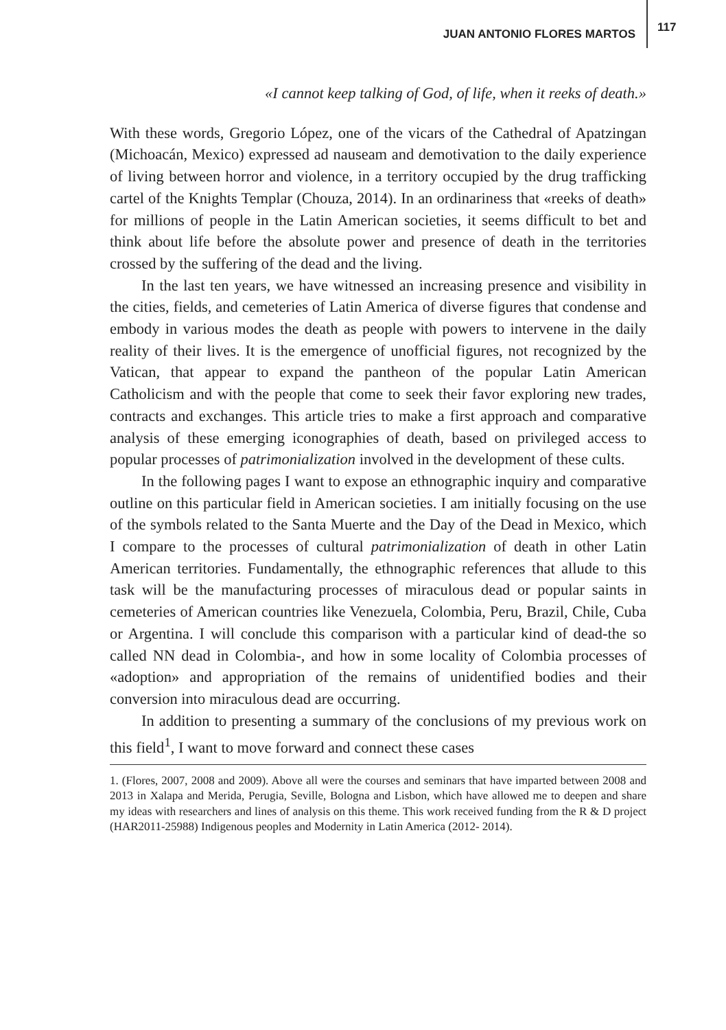JUAN ANTONIO FLORES MARTOS 117
«I cannot keep talking of God, of life, when it reeks of death.»
With these words, Gregorio López, one of the vicars of the Cathedral of Apatzingan (Michoacán, Mexico) expressed ad nauseam and demotivation to the daily experience of living between horror and violence, in a territory occupied by the drug trafficking cartel of the Knights Templar (Chouza, 2014). In an ordinariness that «reeks of death» for millions of people in the Latin American societies, it seems difficult to bet and think about life before the absolute power and presence of death in the territories crossed by the suffering of the dead and the living.
In the last ten years, we have witnessed an increasing presence and visibility in the cities, fields, and cemeteries of Latin America of diverse figures that condense and embody in various modes the death as people with powers to intervene in the daily reality of their lives. It is the emergence of unofficial figures, not recognized by the Vatican, that appear to expand the pantheon of the popular Latin American Catholicism and with the people that come to seek their favor exploring new trades, contracts and exchanges. This article tries to make a first approach and comparative analysis of these emerging iconographies of death, based on privileged access to popular processes of patrimonialization involved in the development of these cults.
In the following pages I want to expose an ethnographic inquiry and comparative outline on this particular field in American societies. I am initially focusing on the use of the symbols related to the Santa Muerte and the Day of the Dead in Mexico, which I compare to the processes of cultural patrimonialization of death in other Latin American territories. Fundamentally, the ethnographic references that allude to this task will be the manufacturing processes of miraculous dead or popular saints in cemeteries of American countries like Venezuela, Colombia, Peru, Brazil, Chile, Cuba or Argentina. I will conclude this comparison with a particular kind of dead-the so called NN dead in Colombia-, and how in some locality of Colombia processes of «adoption» and appropriation of the remains of unidentified bodies and their conversion into miraculous dead are occurring.
In addition to presenting a summary of the conclusions of my previous work on this field<sup>1</sup>, I want to move forward and connect these cases
1. (Flores, 2007, 2008 and 2009). Above all were the courses and seminars that have imparted between 2008 and 2013 in Xalapa and Merida, Perugia, Seville, Bologna and Lisbon, which have allowed me to deepen and share my ideas with researchers and lines of analysis on this theme. This work received funding from the R & D project (HAR2011-25988) Indigenous peoples and Modernity in Latin America (2012- 2014).